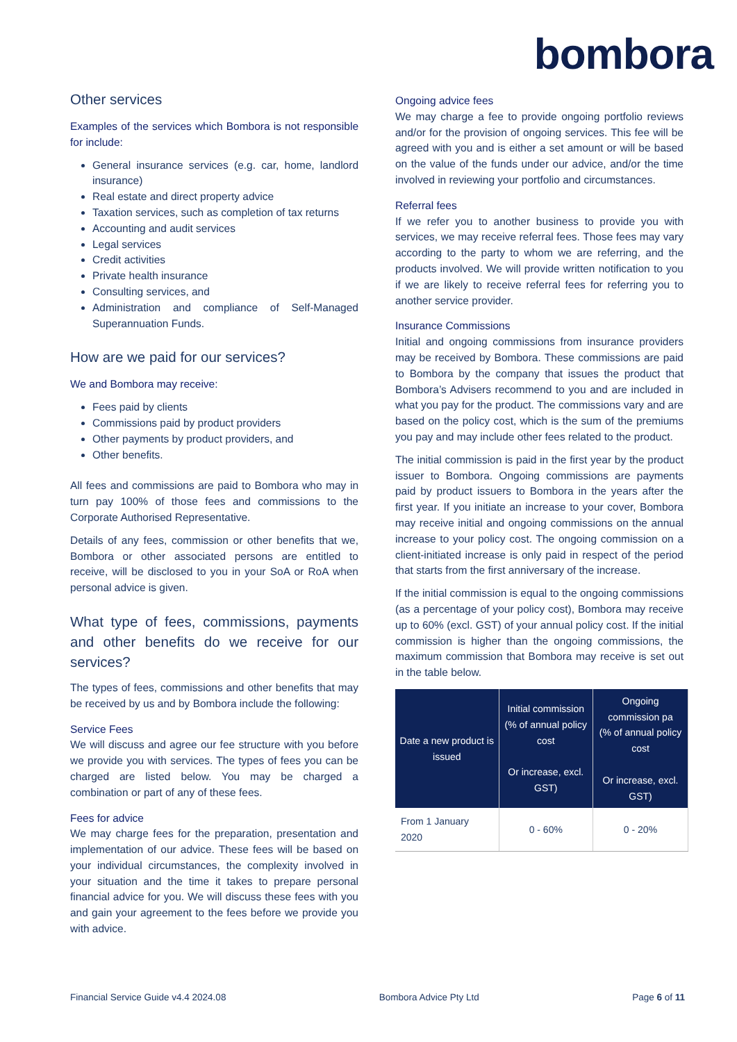bombora
Other services
Examples of the services which Bombora is not responsible for include:
General insurance services (e.g. car, home, landlord insurance)
Real estate and direct property advice
Taxation services, such as completion of tax returns
Accounting and audit services
Legal services
Credit activities
Private health insurance
Consulting services, and
Administration and compliance of Self-Managed Superannuation Funds.
How are we paid for our services?
We and Bombora may receive:
Fees paid by clients
Commissions paid by product providers
Other payments by product providers, and
Other benefits.
All fees and commissions are paid to Bombora who may in turn pay 100% of those fees and commissions to the Corporate Authorised Representative.
Details of any fees, commission or other benefits that we, Bombora or other associated persons are entitled to receive, will be disclosed to you in your SoA or RoA when personal advice is given.
What type of fees, commissions, payments and other benefits do we receive for our services?
The types of fees, commissions and other benefits that may be received by us and by Bombora include the following:
Service Fees
We will discuss and agree our fee structure with you before we provide you with services. The types of fees you can be charged are listed below. You may be charged a combination or part of any of these fees.
Fees for advice
We may charge fees for the preparation, presentation and implementation of our advice. These fees will be based on your individual circumstances, the complexity involved in your situation and the time it takes to prepare personal financial advice for you. We will discuss these fees with you and gain your agreement to the fees before we provide you with advice.
Ongoing advice fees
We may charge a fee to provide ongoing portfolio reviews and/or for the provision of ongoing services. This fee will be agreed with you and is either a set amount or will be based on the value of the funds under our advice, and/or the time involved in reviewing your portfolio and circumstances.
Referral fees
If we refer you to another business to provide you with services, we may receive referral fees. Those fees may vary according to the party to whom we are referring, and the products involved. We will provide written notification to you if we are likely to receive referral fees for referring you to another service provider.
Insurance Commissions
Initial and ongoing commissions from insurance providers may be received by Bombora. These commissions are paid to Bombora by the company that issues the product that Bombora’s Advisers recommend to you and are included in what you pay for the product. The commissions vary and are based on the policy cost, which is the sum of the premiums you pay and may include other fees related to the product.
The initial commission is paid in the first year by the product issuer to Bombora. Ongoing commissions are payments paid by product issuers to Bombora in the years after the first year. If you initiate an increase to your cover, Bombora may receive initial and ongoing commissions on the annual increase to your policy cost. The ongoing commission on a client-initiated increase is only paid in respect of the period that starts from the first anniversary of the increase.
If the initial commission is equal to the ongoing commissions (as a percentage of your policy cost), Bombora may receive up to 60% (excl. GST) of your annual policy cost. If the initial commission is higher than the ongoing commissions, the maximum commission that Bombora may receive is set out in the table below.
| Date a new product is issued | Initial commission (% of annual policy cost Or increase, excl. GST) | Ongoing commission pa (% of annual policy cost Or increase, excl. GST) |
| --- | --- | --- |
| From 1 January 2020 | 0 - 60% | 0 - 20% |
Financial Service Guide v4.4 2024.08 Bombora Advice Pty Ltd Page 6 of 11